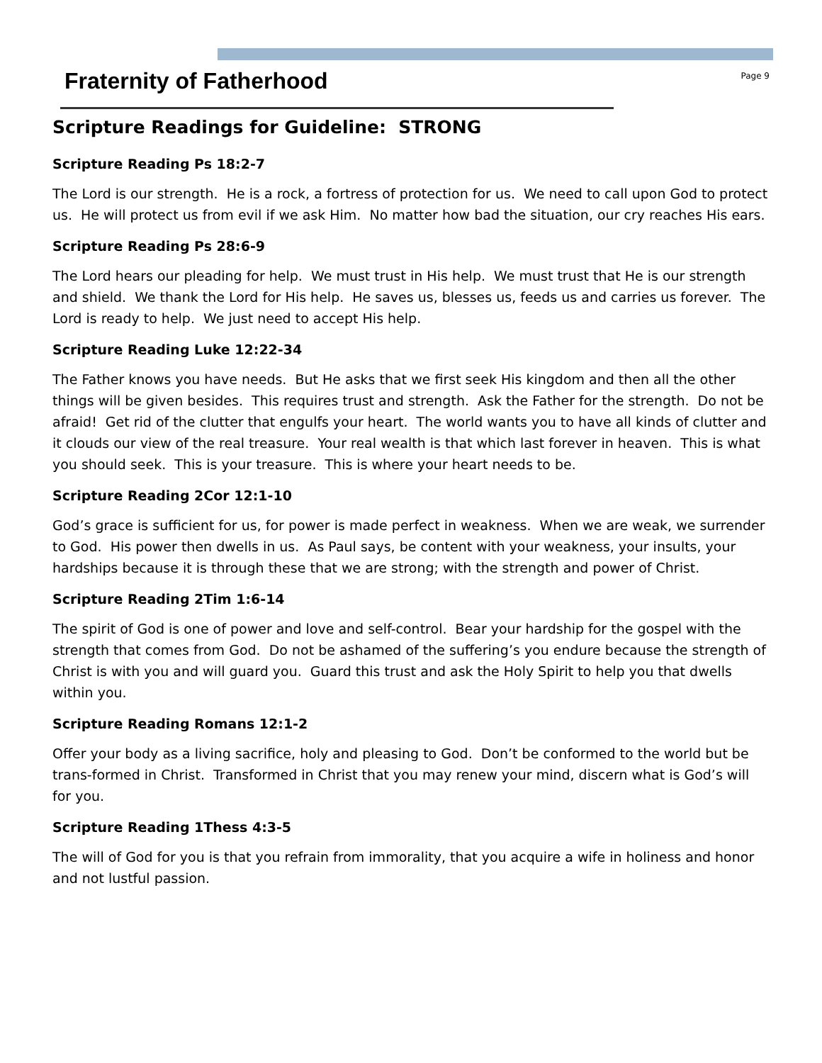Fraternity of Fatherhood
Page 9
Scripture Readings for Guideline: STRONG
Scripture Reading Ps 18:2-7
The Lord is our strength. He is a rock, a fortress of protection for us. We need to call upon God to protect us. He will protect us from evil if we ask Him. No matter how bad the situation, our cry reaches His ears.
Scripture Reading Ps 28:6-9
The Lord hears our pleading for help. We must trust in His help. We must trust that He is our strength and shield. We thank the Lord for His help. He saves us, blesses us, feeds us and carries us forever. The Lord is ready to help. We just need to accept His help.
Scripture Reading Luke 12:22-34
The Father knows you have needs. But He asks that we first seek His kingdom and then all the other things will be given besides. This requires trust and strength. Ask the Father for the strength. Do not be afraid! Get rid of the clutter that engulfs your heart. The world wants you to have all kinds of clutter and it clouds our view of the real treasure. Your real wealth is that which last forever in heaven. This is what you should seek. This is your treasure. This is where your heart needs to be.
Scripture Reading 2Cor 12:1-10
God’s grace is sufficient for us, for power is made perfect in weakness. When we are weak, we surrender to God. His power then dwells in us. As Paul says, be content with your weakness, your insults, your hardships because it is through these that we are strong; with the strength and power of Christ.
Scripture Reading 2Tim 1:6-14
The spirit of God is one of power and love and self-control. Bear your hardship for the gospel with the strength that comes from God. Do not be ashamed of the suffering’s you endure because the strength of Christ is with you and will guard you. Guard this trust and ask the Holy Spirit to help you that dwells within you.
Scripture Reading Romans 12:1-2
Offer your body as a living sacrifice, holy and pleasing to God. Don’t be conformed to the world but be trans-formed in Christ. Transformed in Christ that you may renew your mind, discern what is God’s will for you.
Scripture Reading 1Thess 4:3-5
The will of God for you is that you refrain from immorality, that you acquire a wife in holiness and honor and not lustful passion.